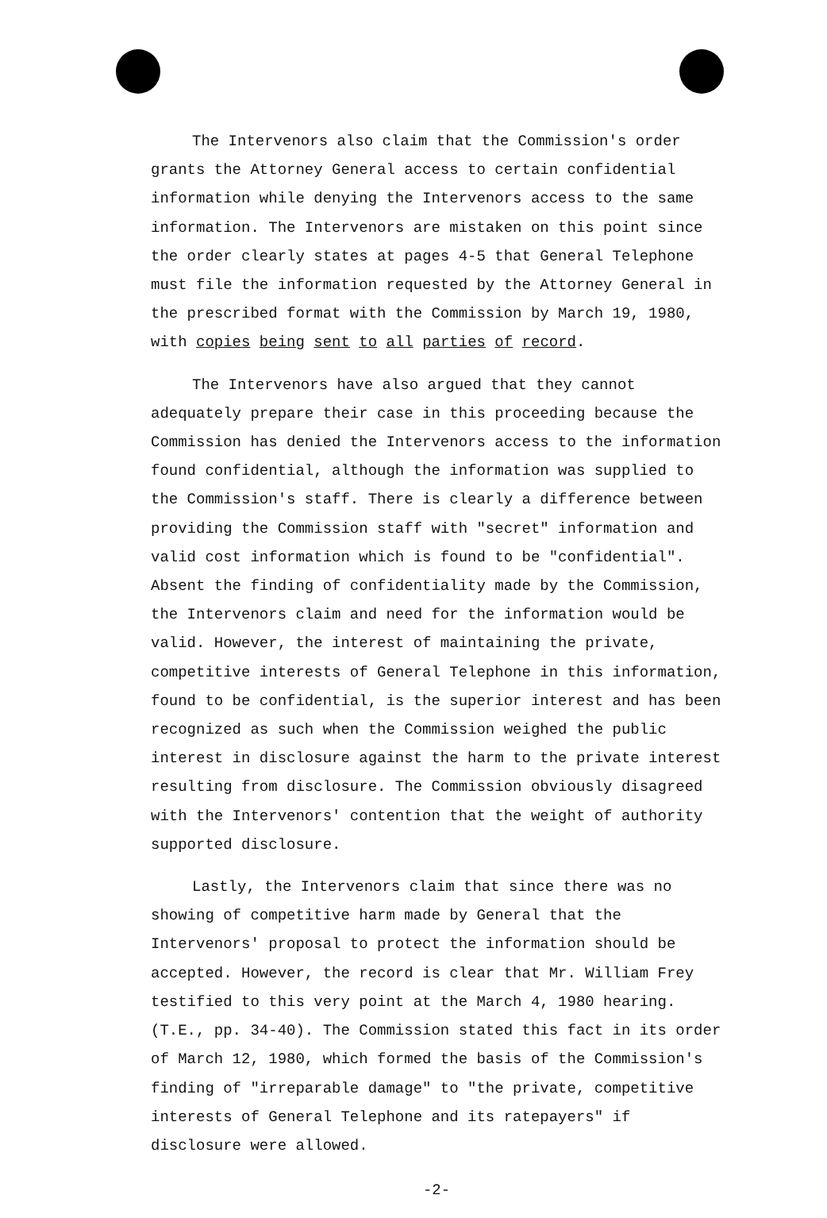The Intervenors also claim that the Commission's order grants the Attorney General access to certain confidential information while denying the Intervenors access to the same information. The Intervenors are mistaken on this point since the order clearly states at pages 4-5 that General Telephone must file the information requested by the Attorney General in the prescribed format with the Commission by March 19, 1980, with copies being sent to all parties of record.
The Intervenors have also argued that they cannot adequately prepare their case in this proceeding because the Commission has denied the Intervenors access to the information found confidential, although the information was supplied to the Commission's staff. There is clearly a difference between providing the Commission staff with "secret" information and valid cost information which is found to be "confidential". Absent the finding of confidentiality made by the Commission, the Intervenors claim and need for the information would be valid. However, the interest of maintaining the private, competitive interests of General Telephone in this information, found to be confidential, is the superior interest and has been recognized as such when the Commission weighed the public interest in disclosure against the harm to the private interest resulting from disclosure. The Commission obviously disagreed with the Intervenors' contention that the weight of authority supported disclosure.
Lastly, the Intervenors claim that since there was no showing of competitive harm made by General that the Intervenors' proposal to protect the information should be accepted. However, the record is clear that Mr. William Frey testified to this very point at the March 4, 1980 hearing. (T.E., pp. 34-40). The Commission stated this fact in its order of March 12, 1980, which formed the basis of the Commission's finding of "irreparable damage" to "the private, competitive interests of General Telephone and its ratepayers" if disclosure were allowed.
-2-